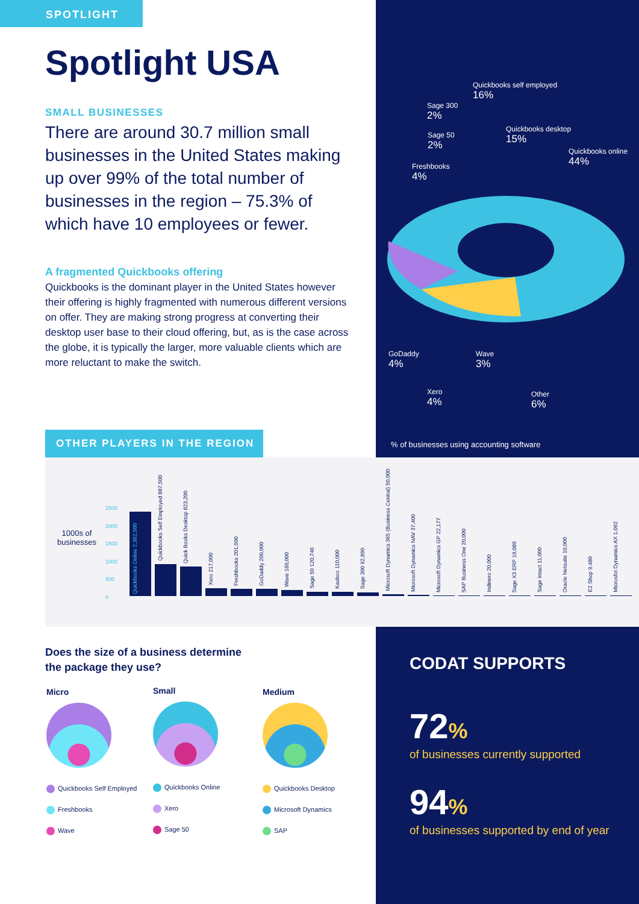SPOTLIGHT
Spotlight USA
SMALL BUSINESSES
There are around 30.7 million small businesses in the United States making up over 99% of the total number of businesses in the region – 75.3% of which have 10 employees or fewer.
A fragmented Quickbooks offering
Quickbooks is the dominant player in the United States however their offering is highly fragmented with numerous different versions on offer. They are making strong progress at converting their desktop user base to their cloud offering, but, as is the case across the globe, it is typically the larger, more valuable clients which are more reluctant to make the switch.
Quickbooks self employed
16%
Sage 300
2%
Quickbooks desktop
15%
Sage 50
2%
Quickbooks online
44%
Freshbooks
4%
GoDaddy
4%
Wave
3%
Xero
4%
Other
6%
% of businesses using accounting software
OTHER PLAYERS IN THE REGION
1000s of
businesses
2500
2000
1500
1000
500
0
Quickbooks Online 2,362,500
Quickbooks Self Employed 887,500
Quick Books Desktop 823,200
Xero 217,000
Freshbooks 201,500
GoDaddy 200,000
Wave 160,000
Sage 50 120,746
Kashoo 110,000
Sage 300 92,890
Microsoft Dynamics 365 (Business Central) 50,000
Microsoft Dynamics NAV 37,400
Microsoft Dynamics GP 22,177
SAP Business One 20,000
Indinero 20,000
Sage X3 ERP 19,089
Sage Intact 11,000
Oracle Netsuite 10,000
E2 Shop 9,480
Microsfot Dynamics AX 1,092
Does the size of a business determine
the package they use?
Micro
Quickbooks Self Employed
Freshbooks
Wave
Small
Quickbooks Online
Xero
Sage 50
Medium
Quickbooks Desktop
Microsoft Dynamics
SAP
CODAT SUPPORTS
72%
of businesses currently supported
94%
of businesses supported by end of year